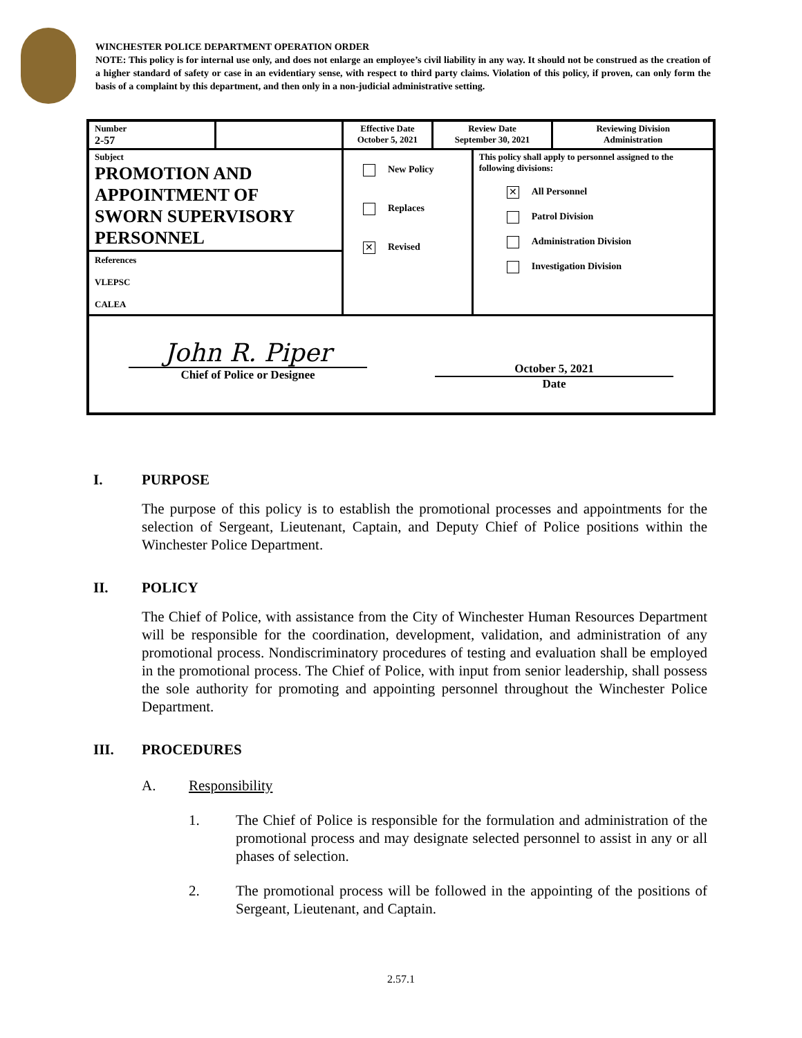WINCHESTER POLICE DEPARTMENT OPERATION ORDER
NOTE: This policy is for internal use only, and does not enlarge an employee’s civil liability in any way. It should not be construed as the creation of a higher standard of safety or case in an evidentiary sense, with respect to third party claims. Violation of this policy, if proven, can only form the basis of a complaint by this department, and then only in a non-judicial administrative setting.
| Number 2-57 | | Effective Date October 5, 2021 | Review Date September 30, 2021 | | Reviewing Division Administration |
| Subject PROMOTION AND APPOINTMENT OF SWORN SUPERVISORY PERSONNEL References VLEPSC CALEA | | New Policy Replaces ✕ Revised | | This policy shall apply to personnel assigned to the following divisions: ✕ All Personnel Patrol Division Administration Division Investigation Division | |
| John R. Piper Chief of Police or Designee October 5, 2021 Date | | | | | |
I. PURPOSE
The purpose of this policy is to establish the promotional processes and appointments for the selection of Sergeant, Lieutenant, Captain, and Deputy Chief of Police positions within the Winchester Police Department.
II. POLICY
The Chief of Police, with assistance from the City of Winchester Human Resources Department will be responsible for the coordination, development, validation, and administration of any promotional process. Nondiscriminatory procedures of testing and evaluation shall be employed in the promotional process. The Chief of Police, with input from senior leadership, shall possess the sole authority for promoting and appointing personnel throughout the Winchester Police Department.
III. PROCEDURES
A. Responsibility
1. The Chief of Police is responsible for the formulation and administration of the promotional process and may designate selected personnel to assist in any or all phases of selection.
2. The promotional process will be followed in the appointing of the positions of Sergeant, Lieutenant, and Captain.
2.57.1